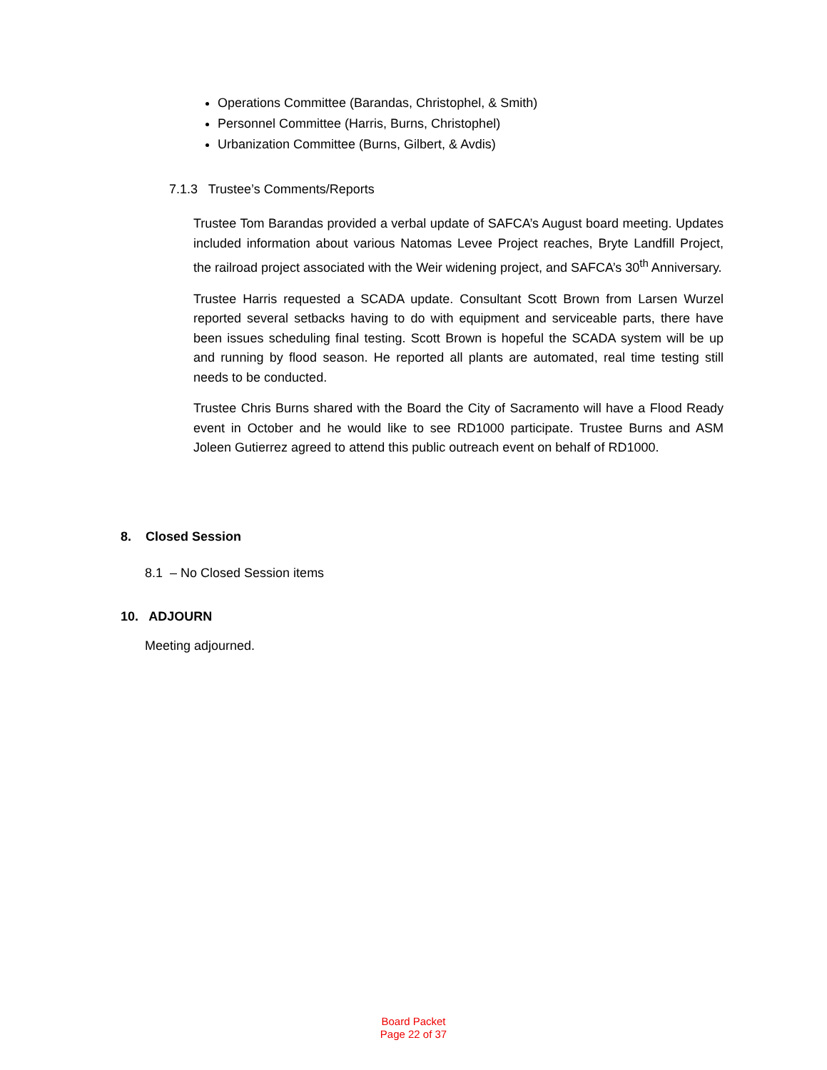Operations Committee (Barandas, Christophel, & Smith)
Personnel Committee (Harris, Burns, Christophel)
Urbanization Committee (Burns, Gilbert, & Avdis)
7.1.3 Trustee’s Comments/Reports
Trustee Tom Barandas provided a verbal update of SAFCA’s August board meeting. Updates included information about various Natomas Levee Project reaches, Bryte Landfill Project, the railroad project associated with the Weir widening project, and SAFCA’s 30<sup>th</sup> Anniversary.
Trustee Harris requested a SCADA update. Consultant Scott Brown from Larsen Wurzel reported several setbacks having to do with equipment and serviceable parts, there have been issues scheduling final testing. Scott Brown is hopeful the SCADA system will be up and running by flood season. He reported all plants are automated, real time testing still needs to be conducted.
Trustee Chris Burns shared with the Board the City of Sacramento will have a Flood Ready event in October and he would like to see RD1000 participate. Trustee Burns and ASM Joleen Gutierrez agreed to attend this public outreach event on behalf of RD1000.
8. Closed Session
8.1 – No Closed Session items
10. ADJOURN
Meeting adjourned.
Board Packet
Page 22 of 37